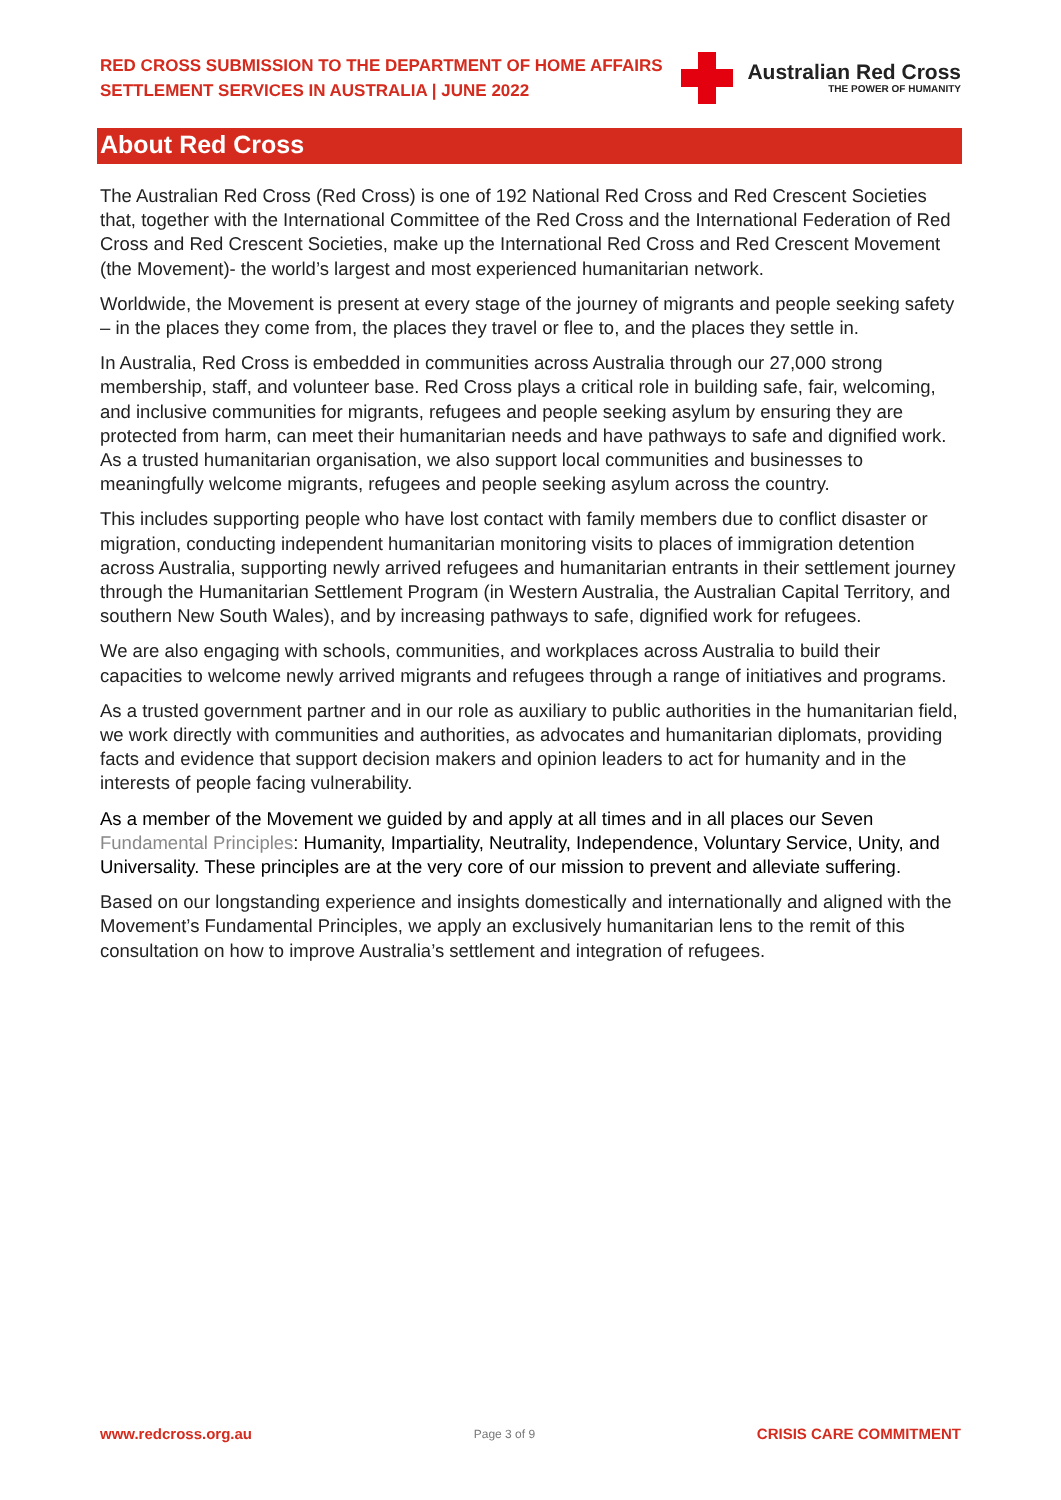RED CROSS SUBMISSION TO THE DEPARTMENT OF HOME AFFAIRS
SETTLEMENT SERVICES IN AUSTRALIA | JUNE 2022
Australian Red Cross
THE POWER OF HUMANITY
About Red Cross
The Australian Red Cross (Red Cross) is one of 192 National Red Cross and Red Crescent Societies that, together with the International Committee of the Red Cross and the International Federation of Red Cross and Red Crescent Societies, make up the International Red Cross and Red Crescent Movement (the Movement)- the world’s largest and most experienced humanitarian network.
Worldwide, the Movement is present at every stage of the journey of migrants and people seeking safety – in the places they come from, the places they travel or flee to, and the places they settle in.
In Australia, Red Cross is embedded in communities across Australia through our 27,000 strong membership, staff, and volunteer base. Red Cross plays a critical role in building safe, fair, welcoming, and inclusive communities for migrants, refugees and people seeking asylum by ensuring they are protected from harm, can meet their humanitarian needs and have pathways to safe and dignified work. As a trusted humanitarian organisation, we also support local communities and businesses to meaningfully welcome migrants, refugees and people seeking asylum across the country.
This includes supporting people who have lost contact with family members due to conflict disaster or migration, conducting independent humanitarian monitoring visits to places of immigration detention across Australia, supporting newly arrived refugees and humanitarian entrants in their settlement journey through the Humanitarian Settlement Program (in Western Australia, the Australian Capital Territory, and southern New South Wales), and by increasing pathways to safe, dignified work for refugees.
We are also engaging with schools, communities, and workplaces across Australia to build their capacities to welcome newly arrived migrants and refugees through a range of initiatives and programs.
As a trusted government partner and in our role as auxiliary to public authorities in the humanitarian field, we work directly with communities and authorities, as advocates and humanitarian diplomats, providing facts and evidence that support decision makers and opinion leaders to act for humanity and in the interests of people facing vulnerability.
As a member of the Movement we guided by and apply at all times and in all places our Seven Fundamental Principles: Humanity, Impartiality, Neutrality, Independence, Voluntary Service, Unity, and Universality. These principles are at the very core of our mission to prevent and alleviate suffering.
Based on our longstanding experience and insights domestically and internationally and aligned with the Movement’s Fundamental Principles, we apply an exclusively humanitarian lens to the remit of this consultation on how to improve Australia’s settlement and integration of refugees.
www.redcross.org.au Page 3 of 9 CRISIS CARE COMMITMENT